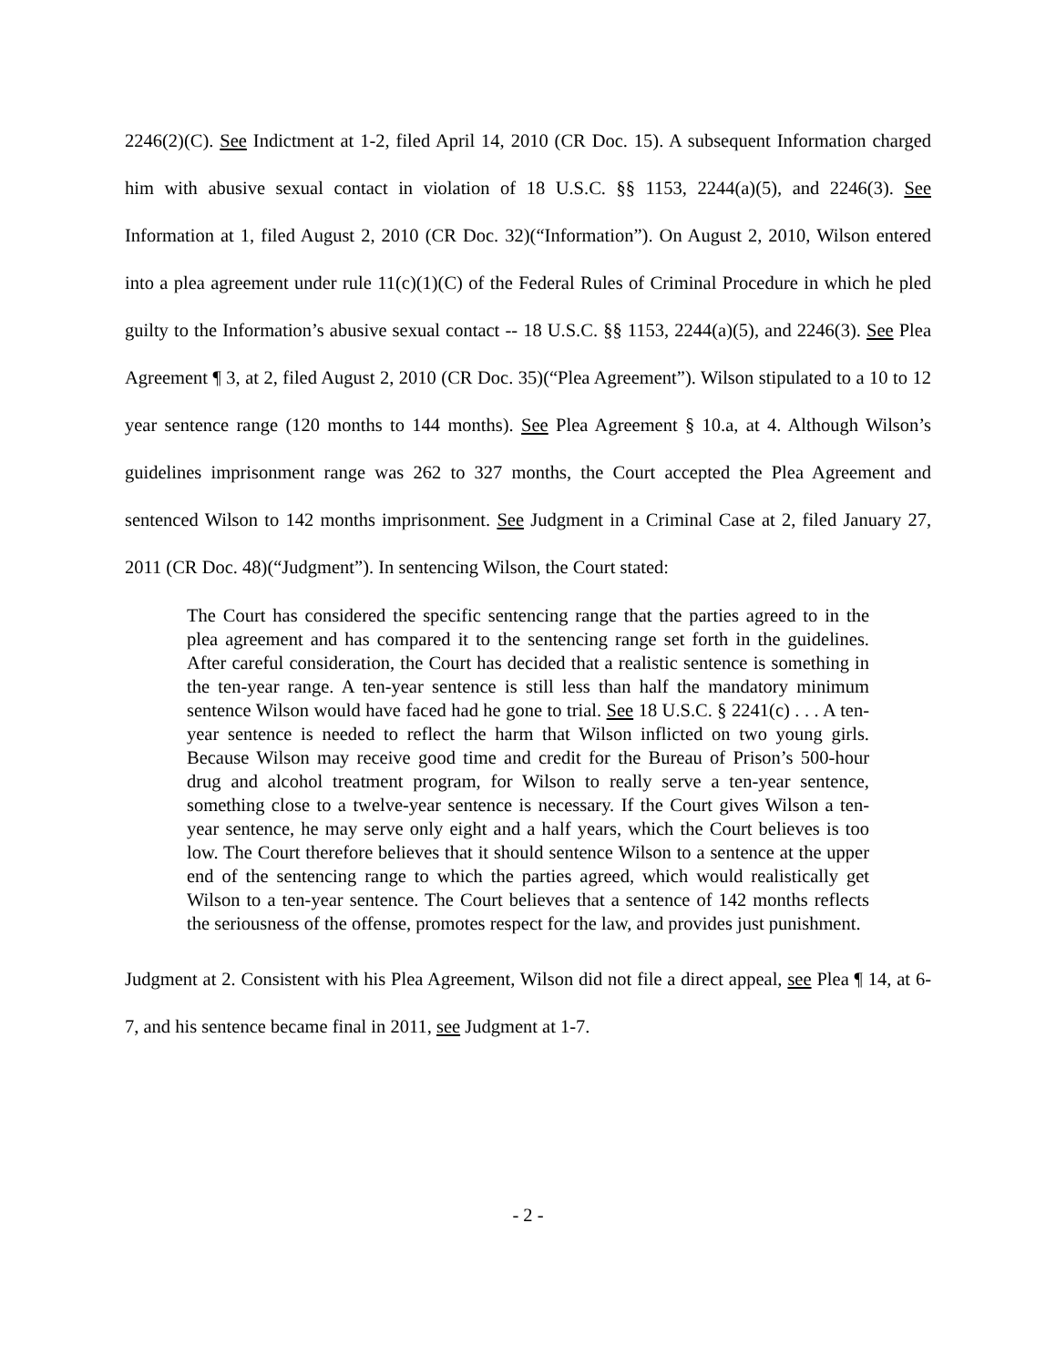2246(2)(C). See Indictment at 1-2, filed April 14, 2010 (CR Doc. 15). A subsequent Information charged him with abusive sexual contact in violation of 18 U.S.C. §§ 1153, 2244(a)(5), and 2246(3). See Information at 1, filed August 2, 2010 (CR Doc. 32)(“Information”). On August 2, 2010, Wilson entered into a plea agreement under rule 11(c)(1)(C) of the Federal Rules of Criminal Procedure in which he pled guilty to the Information’s abusive sexual contact -- 18 U.S.C. §§ 1153, 2244(a)(5), and 2246(3). See Plea Agreement ¶ 3, at 2, filed August 2, 2010 (CR Doc. 35)(“Plea Agreement”). Wilson stipulated to a 10 to 12 year sentence range (120 months to 144 months). See Plea Agreement § 10.a, at 4. Although Wilson’s guidelines imprisonment range was 262 to 327 months, the Court accepted the Plea Agreement and sentenced Wilson to 142 months imprisonment. See Judgment in a Criminal Case at 2, filed January 27, 2011 (CR Doc. 48)(“Judgment”). In sentencing Wilson, the Court stated:
The Court has considered the specific sentencing range that the parties agreed to in the plea agreement and has compared it to the sentencing range set forth in the guidelines. After careful consideration, the Court has decided that a realistic sentence is something in the ten-year range. A ten-year sentence is still less than half the mandatory minimum sentence Wilson would have faced had he gone to trial. See 18 U.S.C. § 2241(c) . . . A ten-year sentence is needed to reflect the harm that Wilson inflicted on two young girls. Because Wilson may receive good time and credit for the Bureau of Prison’s 500-hour drug and alcohol treatment program, for Wilson to really serve a ten-year sentence, something close to a twelve-year sentence is necessary. If the Court gives Wilson a ten-year sentence, he may serve only eight and a half years, which the Court believes is too low. The Court therefore believes that it should sentence Wilson to a sentence at the upper end of the sentencing range to which the parties agreed, which would realistically get Wilson to a ten-year sentence. The Court believes that a sentence of 142 months reflects the seriousness of the offense, promotes respect for the law, and provides just punishment.
Judgment at 2. Consistent with his Plea Agreement, Wilson did not file a direct appeal, see Plea ¶ 14, at 6-7, and his sentence became final in 2011, see Judgment at 1-7.
- 2 -